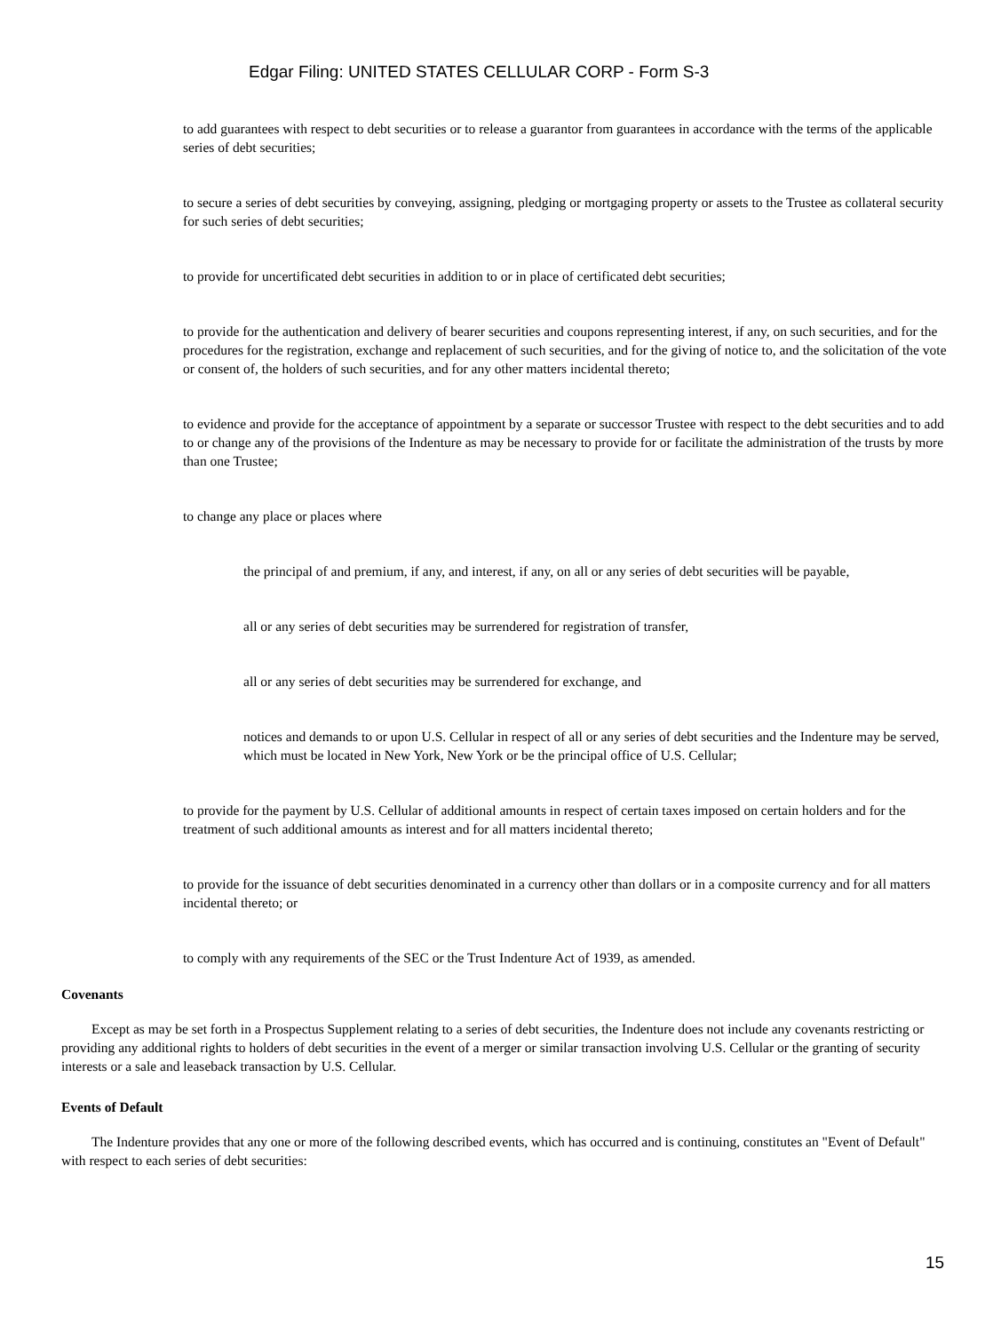Edgar Filing: UNITED STATES CELLULAR CORP - Form S-3
to add guarantees with respect to debt securities or to release a guarantor from guarantees in accordance with the terms of the applicable series of debt securities;
to secure a series of debt securities by conveying, assigning, pledging or mortgaging property or assets to the Trustee as collateral security for such series of debt securities;
to provide for uncertificated debt securities in addition to or in place of certificated debt securities;
to provide for the authentication and delivery of bearer securities and coupons representing interest, if any, on such securities, and for the procedures for the registration, exchange and replacement of such securities, and for the giving of notice to, and the solicitation of the vote or consent of, the holders of such securities, and for any other matters incidental thereto;
to evidence and provide for the acceptance of appointment by a separate or successor Trustee with respect to the debt securities and to add to or change any of the provisions of the Indenture as may be necessary to provide for or facilitate the administration of the trusts by more than one Trustee;
to change any place or places where
the principal of and premium, if any, and interest, if any, on all or any series of debt securities will be payable,
all or any series of debt securities may be surrendered for registration of transfer,
all or any series of debt securities may be surrendered for exchange, and
notices and demands to or upon U.S. Cellular in respect of all or any series of debt securities and the Indenture may be served, which must be located in New York, New York or be the principal office of U.S. Cellular;
to provide for the payment by U.S. Cellular of additional amounts in respect of certain taxes imposed on certain holders and for the treatment of such additional amounts as interest and for all matters incidental thereto;
to provide for the issuance of debt securities denominated in a currency other than dollars or in a composite currency and for all matters incidental thereto; or
to comply with any requirements of the SEC or the Trust Indenture Act of 1939, as amended.
Covenants
Except as may be set forth in a Prospectus Supplement relating to a series of debt securities, the Indenture does not include any covenants restricting or providing any additional rights to holders of debt securities in the event of a merger or similar transaction involving U.S. Cellular or the granting of security interests or a sale and leaseback transaction by U.S. Cellular.
Events of Default
The Indenture provides that any one or more of the following described events, which has occurred and is continuing, constitutes an "Event of Default" with respect to each series of debt securities:
15